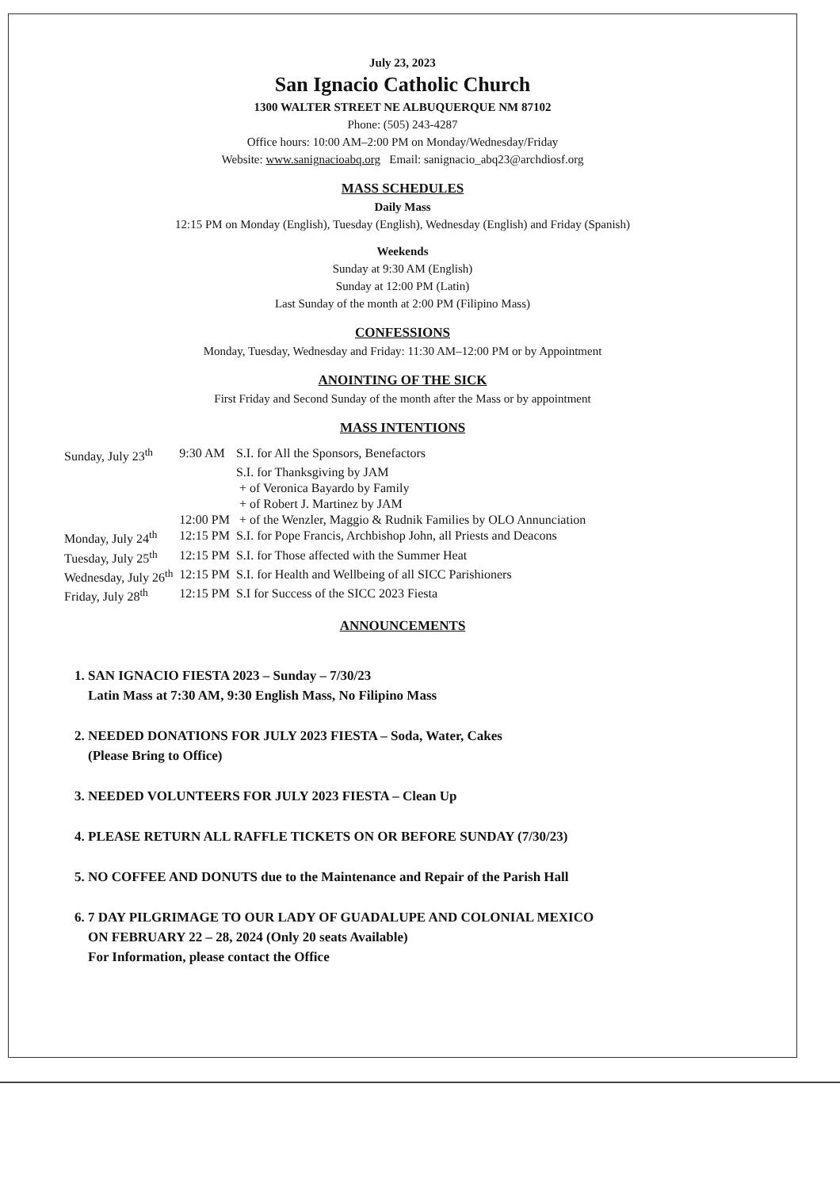July 23, 2023
San Ignacio Catholic Church
1300 WALTER STREET NE ALBUQUERQUE NM 87102
Phone: (505) 243-4287
Office hours: 10:00 AM–2:00 PM on Monday/Wednesday/Friday
Website: www.sanignacioabq.org Email: sanignacio_abq23@archdiosf.org
MASS SCHEDULES
Daily Mass
12:15 PM on Monday (English), Tuesday (English), Wednesday (English) and Friday (Spanish)
Weekends
Sunday at 9:30 AM (English)
Sunday at 12:00 PM (Latin)
Last Sunday of the month at 2:00 PM (Filipino Mass)
CONFESSIONS
Monday, Tuesday, Wednesday and Friday: 11:30 AM–12:00 PM or by Appointment
ANOINTING OF THE SICK
First Friday and Second Sunday of the month after the Mass or by appointment
MASS INTENTIONS
| Sunday, July 23<sup>th</sup> | 9:30 AM | S.I. for All the Sponsors, Benefactors |
| | | S.I. for Thanksgiving by JAM |
| | | + of Veronica Bayardo by Family |
| | | + of Robert J. Martinez by JAM |
| | 12:00 PM | + of the Wenzler, Maggio & Rudnik Families by OLO Annunciation |
| Monday, July 24<sup>th</sup> | 12:15 PM | S.I. for Pope Francis, Archbishop John, all Priests and Deacons |
| Tuesday, July 25<sup>th</sup> | 12:15 PM | S.I. for Those affected with the Summer Heat |
| Wednesday, July 26<sup>th</sup> | 12:15 PM | S.I. for Health and Wellbeing of all SICC Parishioners |
| Friday, July 28<sup>th</sup> | 12:15 PM | S.I for Success of the SICC 2023 Fiesta |
ANNOUNCEMENTS
1. SAN IGNACIO FIESTA 2023 – Sunday – 7/30/23
Latin Mass at 7:30 AM, 9:30 English Mass, No Filipino Mass
2. NEEDED DONATIONS FOR JULY 2023 FIESTA – Soda, Water, Cakes
(Please Bring to Office)
3. NEEDED VOLUNTEERS FOR JULY 2023 FIESTA – Clean Up
4. PLEASE RETURN ALL RAFFLE TICKETS ON OR BEFORE SUNDAY (7/30/23)
5. NO COFFEE AND DONUTS due to the Maintenance and Repair of the Parish Hall
6. 7 DAY PILGRIMAGE TO OUR LADY OF GUADALUPE AND COLONIAL MEXICO
ON FEBRUARY 22 – 28, 2024 (Only 20 seats Available)
For Information, please contact the Office